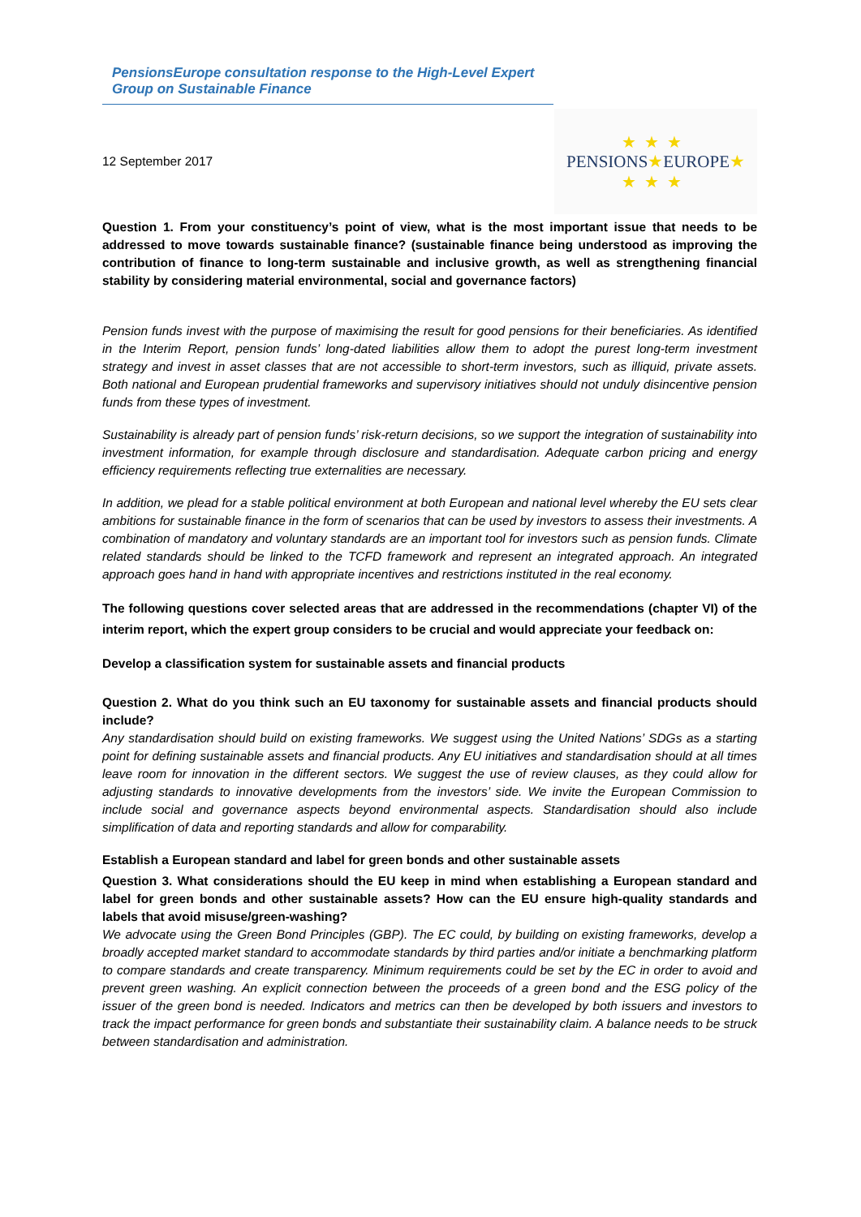PensionsEurope consultation response to the High-Level Expert Group on Sustainable Finance
12 September 2017
★★★
PENSIONS★EUROPE★
★★★
Question 1. From your constituency’s point of view, what is the most important issue that needs to be addressed to move towards sustainable finance? (sustainable finance being understood as improving the contribution of finance to long-term sustainable and inclusive growth, as well as strengthening financial stability by considering material environmental, social and governance factors)
Pension funds invest with the purpose of maximising the result for good pensions for their beneficiaries. As identified in the Interim Report, pension funds’ long-dated liabilities allow them to adopt the purest long-term investment strategy and invest in asset classes that are not accessible to short-term investors, such as illiquid, private assets. Both national and European prudential frameworks and supervisory initiatives should not unduly disincentive pension funds from these types of investment.
Sustainability is already part of pension funds’ risk-return decisions, so we support the integration of sustainability into investment information, for example through disclosure and standardisation. Adequate carbon pricing and energy efficiency requirements reflecting true externalities are necessary.
In addition, we plead for a stable political environment at both European and national level whereby the EU sets clear ambitions for sustainable finance in the form of scenarios that can be used by investors to assess their investments. A combination of mandatory and voluntary standards are an important tool for investors such as pension funds. Climate related standards should be linked to the TCFD framework and represent an integrated approach. An integrated approach goes hand in hand with appropriate incentives and restrictions instituted in the real economy.
The following questions cover selected areas that are addressed in the recommendations (chapter VI) of the interim report, which the expert group considers to be crucial and would appreciate your feedback on:
Develop a classification system for sustainable assets and financial products
Question 2. What do you think such an EU taxonomy for sustainable assets and financial products should include?
Any standardisation should build on existing frameworks. We suggest using the United Nations’ SDGs as a starting point for defining sustainable assets and financial products. Any EU initiatives and standardisation should at all times leave room for innovation in the different sectors. We suggest the use of review clauses, as they could allow for adjusting standards to innovative developments from the investors’ side. We invite the European Commission to include social and governance aspects beyond environmental aspects. Standardisation should also include simplification of data and reporting standards and allow for comparability.
Establish a European standard and label for green bonds and other sustainable assets
Question 3. What considerations should the EU keep in mind when establishing a European standard and label for green bonds and other sustainable assets? How can the EU ensure high-quality standards and labels that avoid misuse/green-washing?
We advocate using the Green Bond Principles (GBP). The EC could, by building on existing frameworks, develop a broadly accepted market standard to accommodate standards by third parties and/or initiate a benchmarking platform to compare standards and create transparency. Minimum requirements could be set by the EC in order to avoid and prevent green washing. An explicit connection between the proceeds of a green bond and the ESG policy of the issuer of the green bond is needed. Indicators and metrics can then be developed by both issuers and investors to track the impact performance for green bonds and substantiate their sustainability claim. A balance needs to be struck between standardisation and administration.